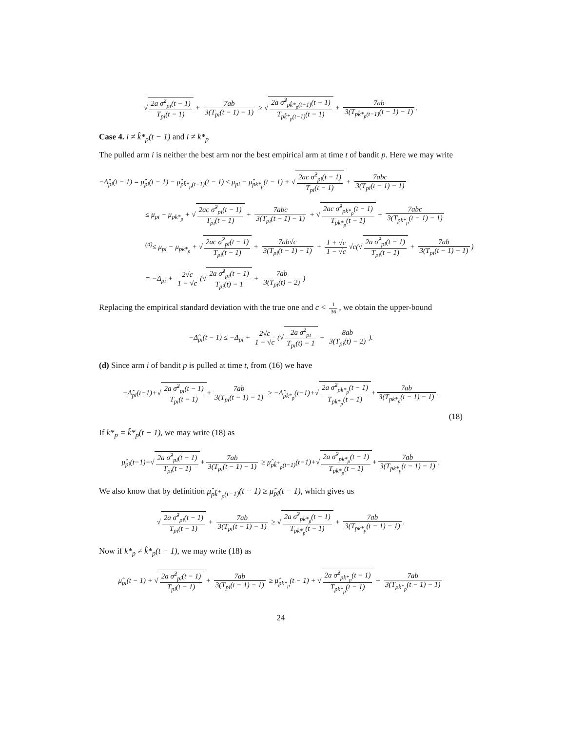√2a σ̂<sup>2</sup><sub>pi</sub>(t − 1) T<sub>pi</sub>(t − 1) + 7ab 3(T<sub>pi</sub>(t − 1) − 1) ≥ √2a σ̂<sup>2</sup><sub>pk̂*<sub>p</sub>(t−1)</sub>(t − 1) T<sub>pk̂*<sub>p</sub>(t−1)</sub>(t − 1) + 7ab 3(T<sub>pk̂*<sub>p</sub>(t−1)</sub>(t − 1) − 1).
Case 4. i ≠ k̂*<sub>p</sub>(t − 1) and i ≠ k*<sub>p</sub>
The pulled arm i is neither the best arm nor the best empirical arm at time t of bandit p. Here we may write
−Δ̂<sub>pi</sub>(t − 1) = μ̂<sub>pi</sub>(t − 1) − μ̂<sub>pk̂*<sub>p</sub>(t−1)</sub>(t − 1) ≤ μ<sub>pi</sub> − μ̂<sub>pk*<sub>p</sub></sub>(t − 1) + √2ac σ̂<sup>2</sup><sub>pi</sub>(t − 1) T<sub>pi</sub>(t − 1) + 7abc 3(T<sub>pi</sub>(t − 1) − 1)
≤ μ<sub>pi</sub> − μ<sub>pk*<sub>p</sub></sub> + √2ac σ̂<sup>2</sup><sub>pi</sub>(t − 1) T<sub>pi</sub>(t − 1) + 7abc 3(T<sub>pi</sub>(t − 1) − 1) + √2ac σ̂<sup>2</sup><sub>pk*<sub>p</sub></sub>(t − 1) T<sub>pk*<sub>p</sub></sub>(t − 1) + 7abc 3(T<sub>pk*<sub>p</sub></sub>(t − 1) − 1)
<sup>(d)</sup>≤ μ<sub>pi</sub> − μ<sub>pk*<sub>p</sub></sub> + √2ac σ̂<sup>2</sup><sub>pi</sub>(t − 1) T<sub>pi</sub>(t − 1) + 7ab√c 3(T<sub>pi</sub>(t − 1) − 1) + 1 + √c 1 − √c √c(√2a σ̂<sup>2</sup><sub>pi</sub>(t − 1) T<sub>pi</sub>(t − 1) + 7ab 3(T<sub>pi</sub>(t − 1) − 1))
= −Δ<sub>pi</sub> + 2√c 1 − √c (√2a σ̂<sup>2</sup><sub>pi</sub>(t − 1) T<sub>pi</sub>(t) − 1 + 7ab 3(T<sub>pi</sub>(t) − 2))
Replacing the empirical standard deviation with the true one and c < 1 36, we obtain the upper-bound
−Δ̂<sub>pi</sub>(t − 1) ≤ −Δ<sub>pi</sub> + 2√c 1 − √c (√2a σ<sup>2</sup><sub>pi</sub> T<sub>pi</sub>(t) − 1 + 8ab 3(T<sub>pi</sub>(t) − 2)).
(d) Since arm i of bandit p is pulled at time t, from (16) we have
−Δ̂<sub>pi</sub>(t−1)+√2a σ̂<sup>2</sup><sub>pi</sub>(t − 1) T<sub>pi</sub>(t − 1)+ 7ab 3(T<sub>pi</sub>(t − 1) − 1) ≥ −Δ̂<sub>pk*<sub>p</sub></sub>(t−1)+√2a σ̂<sup>2</sup><sub>pk*<sub>p</sub></sub>(t − 1) T<sub>pk*<sub>p</sub></sub>(t − 1)+ 7ab 3(T<sub>pk*<sub>p</sub></sub>(t − 1) − 1).
(18)
If k*<sub>p</sub> = k̂*<sub>p</sub>(t − 1), we may write (18) as
μ̂<sub>pi</sub>(t−1)+√2a σ̂<sup>2</sup><sub>pi</sub>(t − 1) T<sub>pi</sub>(t − 1)+ 7ab 3(T<sub>pi</sub>(t − 1) − 1) ≥ μ̂<sub>pk̂<sup>+</sup><sub>p</sub>(t−1)</sub>(t−1)+√2a σ̂<sup>2</sup><sub>pk*<sub>p</sub></sub>(t − 1) T<sub>pk*<sub>p</sub></sub>(t − 1)+ 7ab 3(T<sub>pk*<sub>p</sub></sub>(t − 1) − 1).
We also know that by definition μ̂<sub>pk̂<sup>+</sup><sub>p</sub>(t−1)</sub>(t − 1) ≥ μ̂<sub>pi</sub>(t − 1), which gives us
√2a σ̂<sup>2</sup><sub>pi</sub>(t − 1) T<sub>pi</sub>(t − 1) + 7ab 3(T<sub>pi</sub>(t − 1) − 1) ≥ √2a σ̂<sup>2</sup><sub>pk*<sub>p</sub></sub>(t − 1) T<sub>pk*<sub>p</sub></sub>(t − 1) + 7ab 3(T<sub>pk*<sub>p</sub></sub>(t − 1) − 1).
Now if k*<sub>p</sub> ≠ k̂*<sub>p</sub>(t − 1), we may write (18) as
μ̂<sub>pi</sub>(t − 1) + √2a σ̂<sup>2</sup><sub>pi</sub>(t − 1) T<sub>pi</sub>(t − 1) + 7ab 3(T<sub>pi</sub>(t − 1) − 1) ≥ μ̂<sub>pk*<sub>p</sub></sub>(t − 1) + √2a σ̂<sup>2</sup><sub>pk*<sub>p</sub></sub>(t − 1) T<sub>pk*<sub>p</sub></sub>(t − 1) + 7ab 3(T<sub>pk*<sub>p</sub></sub>(t − 1) − 1)
24